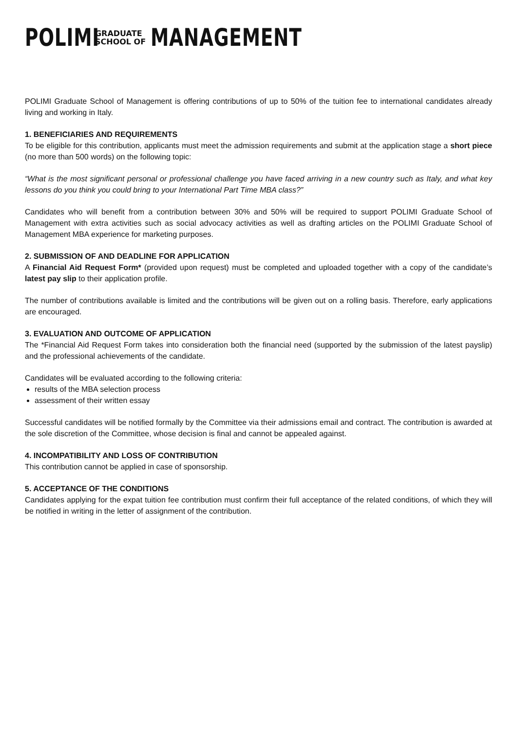POLIMI GRADUATE
SCHOOL OF MANAGEMENT
POLIMI Graduate School of Management is offering contributions of up to 50% of the tuition fee to international candidates already living and working in Italy.
1. BENEFICIARIES AND REQUIREMENTS
To be eligible for this contribution, applicants must meet the admission requirements and submit at the application stage a short piece (no more than 500 words) on the following topic:
“What is the most significant personal or professional challenge you have faced arriving in a new country such as Italy, and what key lessons do you think you could bring to your International Part Time MBA class?”
Candidates who will benefit from a contribution between 30% and 50% will be required to support POLIMI Graduate School of Management with extra activities such as social advocacy activities as well as drafting articles on the POLIMI Graduate School of Management MBA experience for marketing purposes.
2. SUBMISSION OF AND DEADLINE FOR APPLICATION
A Financial Aid Request Form* (provided upon request) must be completed and uploaded together with a copy of the candidate’s latest pay slip to their application profile.
The number of contributions available is limited and the contributions will be given out on a rolling basis. Therefore, early applications are encouraged.
3. EVALUATION AND OUTCOME OF APPLICATION
The *Financial Aid Request Form takes into consideration both the financial need (supported by the submission of the latest payslip) and the professional achievements of the candidate.
Candidates will be evaluated according to the following criteria:
results of the MBA selection process
assessment of their written essay
Successful candidates will be notified formally by the Committee via their admissions email and contract. The contribution is awarded at the sole discretion of the Committee, whose decision is final and cannot be appealed against.
4. INCOMPATIBILITY AND LOSS OF CONTRIBUTION
This contribution cannot be applied in case of sponsorship.
5. ACCEPTANCE OF THE CONDITIONS
Candidates applying for the expat tuition fee contribution must confirm their full acceptance of the related conditions, of which they will be notified in writing in the letter of assignment of the contribution.